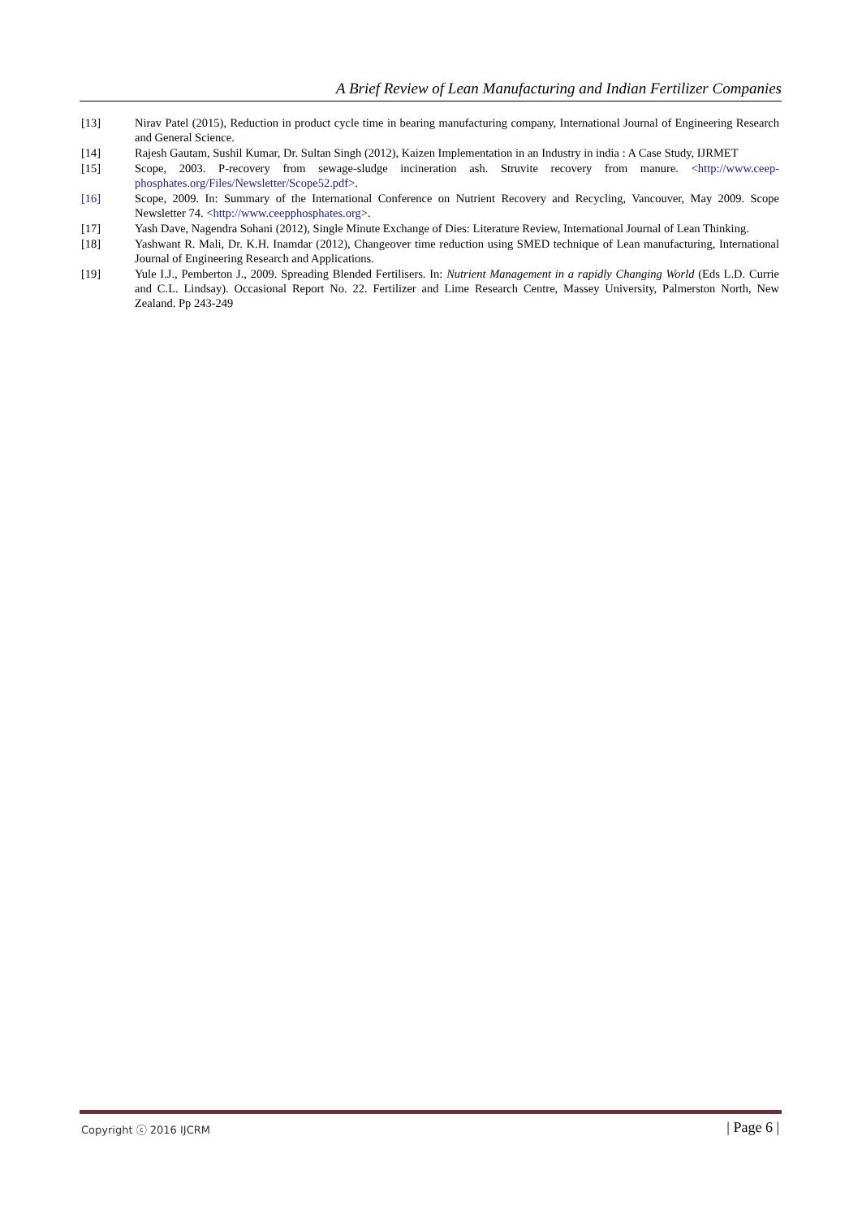A Brief Review of Lean Manufacturing and Indian Fertilizer Companies
[13] Nirav Patel (2015), Reduction in product cycle time in bearing manufacturing company, International Journal of Engineering Research and General Science.
[14] Rajesh Gautam, Sushil Kumar, Dr. Sultan Singh (2012), Kaizen Implementation in an Industry in india : A Case Study, IJRMET
[15] Scope, 2003. P-recovery from sewage-sludge incineration ash. Struvite recovery from manure. <http://www.ceep-phosphates.org/Files/Newsletter/Scope52.pdf>.
[16] Scope, 2009. In: Summary of the International Conference on Nutrient Recovery and Recycling, Vancouver, May 2009. Scope Newsletter 74. <http://www.ceepphosphates.org>.
[17] Yash Dave, Nagendra Sohani (2012), Single Minute Exchange of Dies: Literature Review, International Journal of Lean Thinking.
[18] Yashwant R. Mali, Dr. K.H. Inamdar (2012), Changeover time reduction using SMED technique of Lean manufacturing, International Journal of Engineering Research and Applications.
[19] Yule I.J., Pemberton J., 2009. Spreading Blended Fertilisers. In: Nutrient Management in a rapidly Changing World (Eds L.D. Currie and C.L. Lindsay). Occasional Report No. 22. Fertilizer and Lime Research Centre, Massey University, Palmerston North, New Zealand. Pp 243-249
Copyright ⓒ 2016 IJCRM | Page 6 |